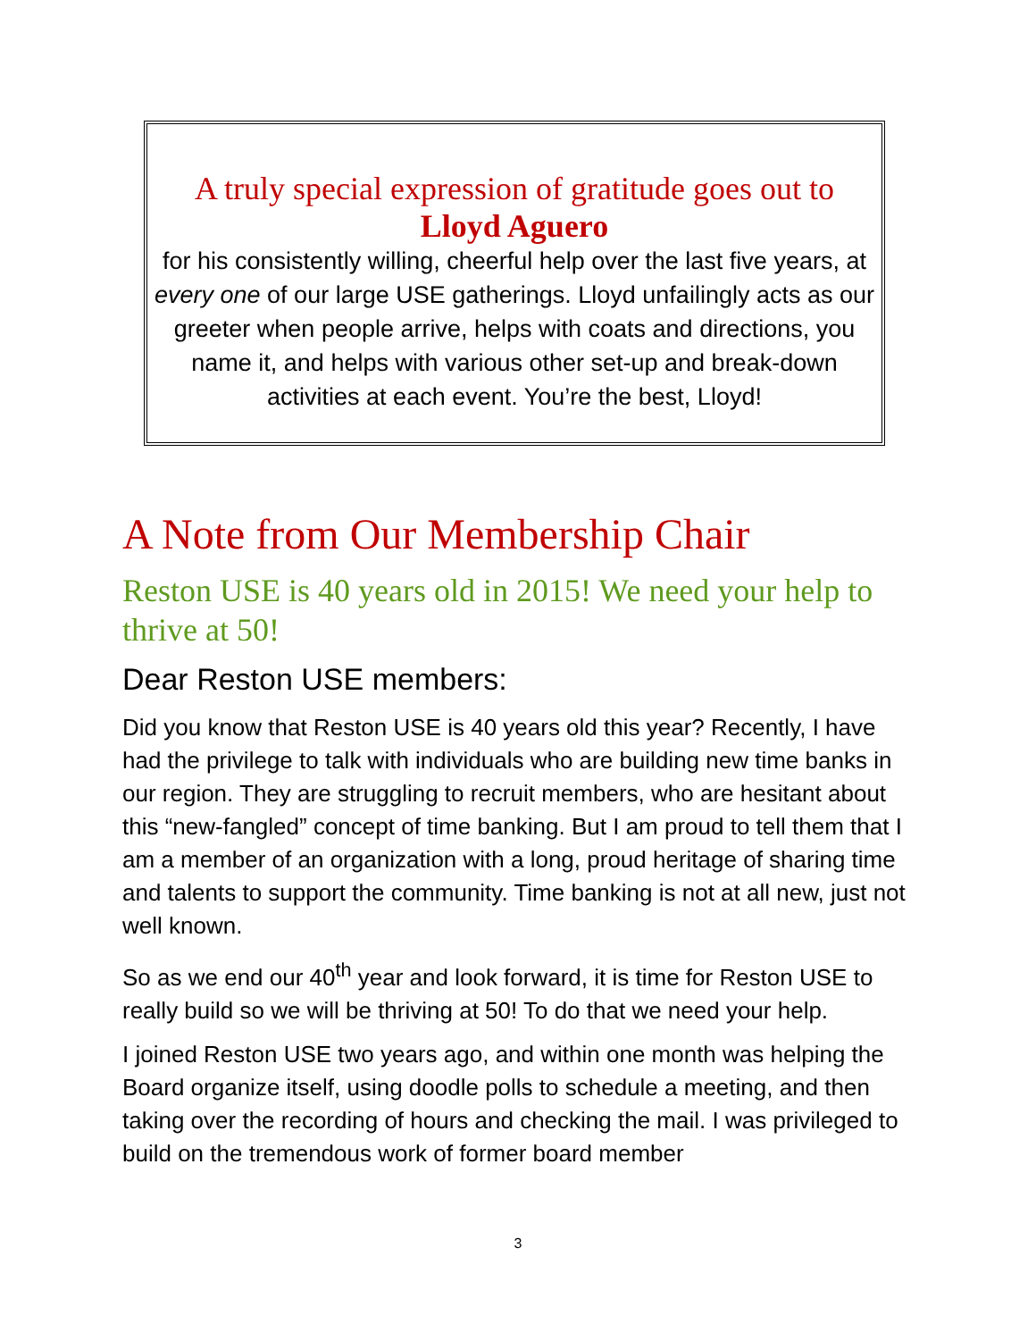A truly special expression of gratitude goes out to
Lloyd Aguero
for his consistently willing, cheerful help over the last five years, at every one of our large USE gatherings. Lloyd unfailingly acts as our greeter when people arrive, helps with coats and directions, you name it, and helps with various other set-up and break-down activities at each event. You’re the best, Lloyd!
A Note from Our Membership Chair
Reston USE is 40 years old in 2015! We need your help to thrive at 50!
Dear Reston USE members:
Did you know that Reston USE is 40 years old this year? Recently, I have had the privilege to talk with individuals who are building new time banks in our region. They are struggling to recruit members, who are hesitant about this “new-fangled” concept of time banking. But I am proud to tell them that I am a member of an organization with a long, proud heritage of sharing time and talents to support the community. Time banking is not at all new, just not well known.
So as we end our 40<sup>th</sup> year and look forward, it is time for Reston USE to really build so we will be thriving at 50! To do that we need your help.
I joined Reston USE two years ago, and within one month was helping the Board organize itself, using doodle polls to schedule a meeting, and then taking over the recording of hours and checking the mail. I was privileged to build on the tremendous work of former board member
3